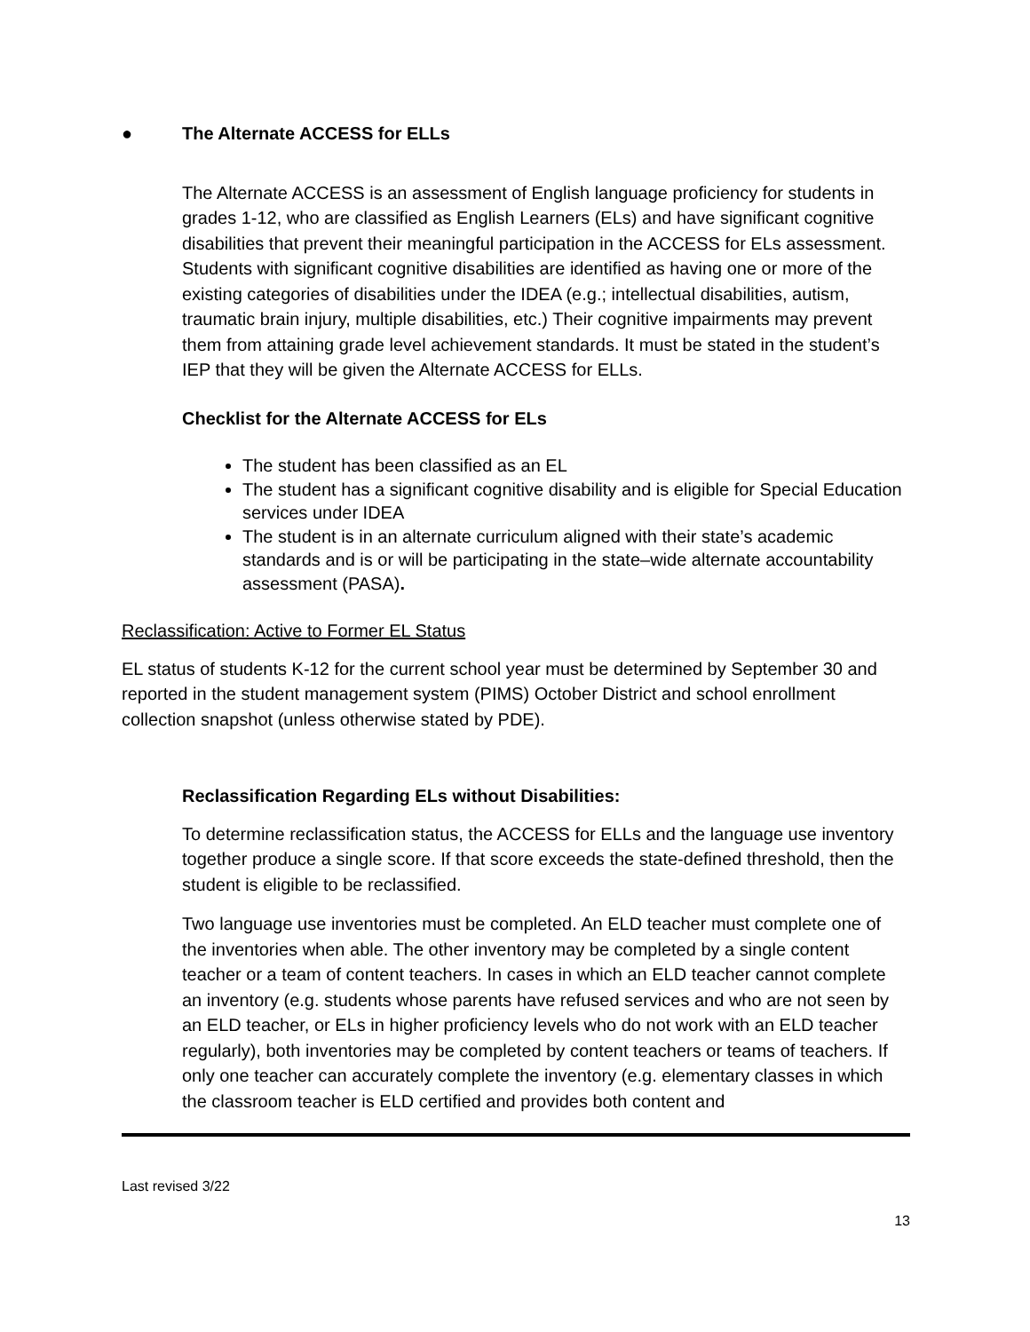● The Alternate ACCESS for ELLs
The Alternate ACCESS is an assessment of English language proficiency for students in grades 1-12, who are classified as English Learners (ELs) and have significant cognitive disabilities that prevent their meaningful participation in the ACCESS for ELs assessment. Students with significant cognitive disabilities are identified as having one or more of the existing categories of disabilities under the IDEA (e.g.; intellectual disabilities, autism, traumatic brain injury, multiple disabilities, etc.) Their cognitive impairments may prevent them from attaining grade level achievement standards. It must be stated in the student’s IEP that they will be given the Alternate ACCESS for ELLs.
Checklist for the Alternate ACCESS for ELs
The student has been classified as an EL
The student has a significant cognitive disability and is eligible for Special Education services under IDEA
The student is in an alternate curriculum aligned with their state’s academic standards and is or will be participating in the state–wide alternate accountability assessment (PASA).
Reclassification: Active to Former EL Status
EL status of students K-12 for the current school year must be determined by September 30 and reported in the student management system (PIMS) October District and school enrollment collection snapshot (unless otherwise stated by PDE).
Reclassification Regarding ELs without Disabilities:
To determine reclassification status, the ACCESS for ELLs and the language use inventory together produce a single score. If that score exceeds the state-defined threshold, then the student is eligible to be reclassified.
Two language use inventories must be completed. An ELD teacher must complete one of the inventories when able. The other inventory may be completed by a single content teacher or a team of content teachers. In cases in which an ELD teacher cannot complete an inventory (e.g. students whose parents have refused services and who are not seen by an ELD teacher, or ELs in higher proficiency levels who do not work with an ELD teacher regularly), both inventories may be completed by content teachers or teams of teachers. If only one teacher can accurately complete the inventory (e.g. elementary classes in which the classroom teacher is ELD certified and provides both content and
Last revised 3/22
13